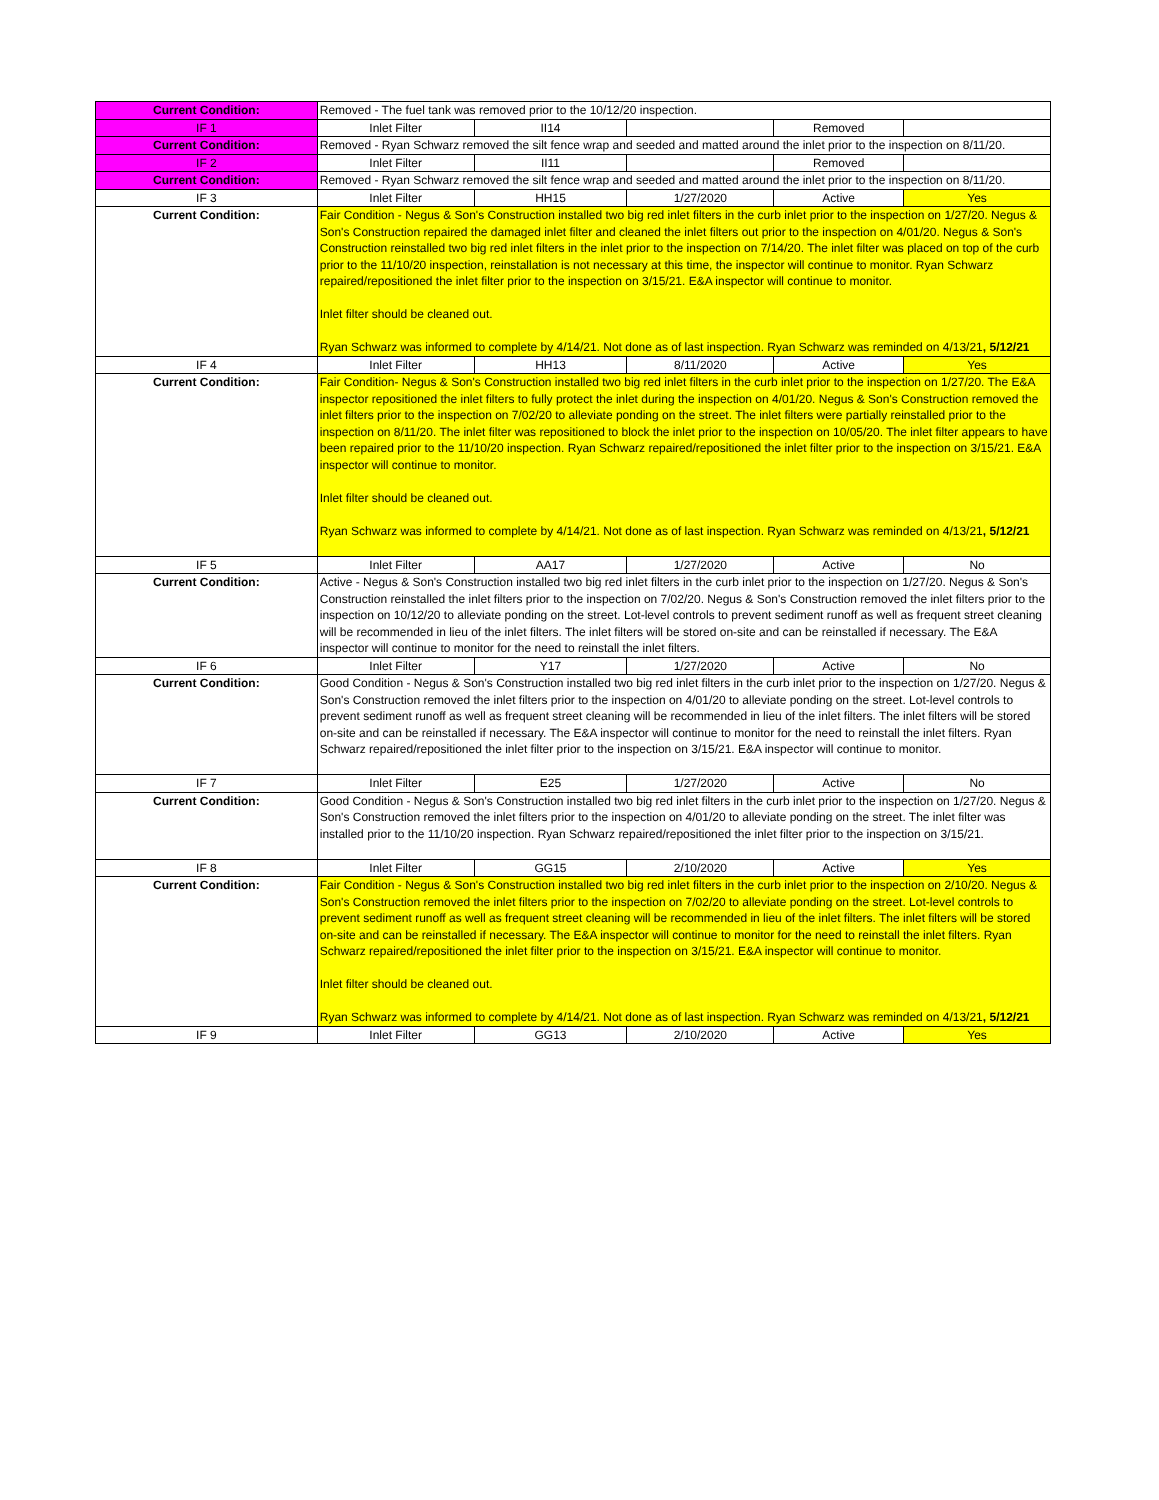| Current Condition: | Removed - The fuel tank was removed prior to the 10/12/20 inspection. | | | | |
| IF 1 | Inlet Filter | II14 | | Removed | |
| Current Condition: | Removed - Ryan Schwarz removed the silt fence wrap and seeded and matted around the inlet prior to the inspection on 8/11/20. | | | | |
| IF 2 | Inlet Filter | II11 | | Removed | |
| Current Condition: | Removed - Ryan Schwarz removed the silt fence wrap and seeded and matted around the inlet prior to the inspection on 8/11/20. | | | | |
| IF 3 | Inlet Filter | HH15 | 1/27/2020 | Active | Yes |
| Current Condition: | Fair Condition - Negus & Son's Construction installed two big red inlet filters in the curb inlet prior to the inspection on 1/27/20. Negus & Son's Construction repaired the damaged inlet filter and cleaned the inlet filters out prior to the inspection on 4/01/20. Negus & Son's Construction reinstalled two big red inlet filters in the inlet prior to the inspection on 7/14/20. The inlet filter was placed on top of the curb prior to the 11/10/20 inspection, reinstallation is not necessary at this time, the inspector will continue to monitor. Ryan Schwarz repaired/repositioned the inlet filter prior to the inspection on 3/15/21. E&A inspector will continue to monitor. Inlet filter should be cleaned out. Ryan Schwarz was informed to complete by 4/14/21. Not done as of last inspection. Ryan Schwarz was reminded on 4/13/21 , 5/12/21 | | | | |
| IF 4 | Inlet Filter | HH13 | 8/11/2020 | Active | Yes |
| Current Condition: | Fair Condition- Negus & Son's Construction installed two big red inlet filters in the curb inlet prior to the inspection on 1/27/20. The E&A inspector repositioned the inlet filters to fully protect the inlet during the inspection on 4/01/20. Negus & Son's Construction removed the inlet filters prior to the inspection on 7/02/20 to alleviate ponding on the street. The inlet filters were partially reinstalled prior to the inspection on 8/11/20. The inlet filter was repositioned to block the inlet prior to the inspection on 10/05/20. The inlet filter appears to have been repaired prior to the 11/10/20 inspection. Ryan Schwarz repaired/repositioned the inlet filter prior to the inspection on 3/15/21. E&A inspector will continue to monitor. Inlet filter should be cleaned out. Ryan Schwarz was informed to complete by 4/14/21. Not done as of last inspection. Ryan Schwarz was reminded on 4/13/21 , 5/12/21 | | | | |
| IF 5 | Inlet Filter | AA17 | 1/27/2020 | Active | No |
| Current Condition: | Active - Negus & Son's Construction installed two big red inlet filters in the curb inlet prior to the inspection on 1/27/20. Negus & Son's Construction reinstalled the inlet filters prior to the inspection on 7/02/20. Negus & Son's Construction removed the inlet filters prior to the inspection on 10/12/20 to alleviate ponding on the street. Lot-level controls to prevent sediment runoff as well as frequent street cleaning will be recommended in lieu of the inlet filters. The inlet filters will be stored on-site and can be reinstalled if necessary. The E&A inspector will continue to monitor for the need to reinstall the inlet filters. | | | | |
| IF 6 | Inlet Filter | Y17 | 1/27/2020 | Active | No |
| Current Condition: | Good Condition - Negus & Son's Construction installed two big red inlet filters in the curb inlet prior to the inspection on 1/27/20. Negus & Son's Construction removed the inlet filters prior to the inspection on 4/01/20 to alleviate ponding on the street. Lot-level controls to prevent sediment runoff as well as frequent street cleaning will be recommended in lieu of the inlet filters. The inlet filters will be stored on-site and can be reinstalled if necessary. The E&A inspector will continue to monitor for the need to reinstall the inlet filters. Ryan Schwarz repaired/repositioned the inlet filter prior to the inspection on 3/15/21. E&A inspector will continue to monitor. | | | | |
| IF 7 | Inlet Filter | E25 | 1/27/2020 | Active | No |
| Current Condition: | Good Condition - Negus & Son's Construction installed two big red inlet filters in the curb inlet prior to the inspection on 1/27/20. Negus & Son's Construction removed the inlet filters prior to the inspection on 4/01/20 to alleviate ponding on the street. The inlet filter was installed prior to the 11/10/20 inspection. Ryan Schwarz repaired/repositioned the inlet filter prior to the inspection on 3/15/21. | | | | |
| IF 8 | Inlet Filter | GG15 | 2/10/2020 | Active | Yes |
| Current Condition: | Fair Condition - Negus & Son's Construction installed two big red inlet filters in the curb inlet prior to the inspection on 2/10/20. Negus & Son's Construction removed the inlet filters prior to the inspection on 7/02/20 to alleviate ponding on the street. Lot-level controls to prevent sediment runoff as well as frequent street cleaning will be recommended in lieu of the inlet filters. The inlet filters will be stored on-site and can be reinstalled if necessary. The E&A inspector will continue to monitor for the need to reinstall the inlet filters. Ryan Schwarz repaired/repositioned the inlet filter prior to the inspection on 3/15/21. E&A inspector will continue to monitor. Inlet filter should be cleaned out. Ryan Schwarz was informed to complete by 4/14/21. Not done as of last inspection. Ryan Schwarz was reminded on 4/13/21 , 5/12/21 | | | | |
| IF 9 | Inlet Filter | GG13 | 2/10/2020 | Active | Yes |